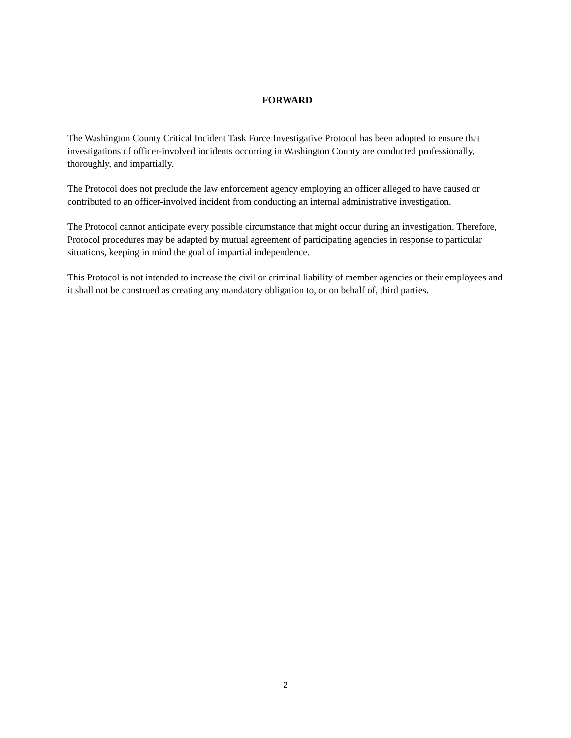FORWARD
The Washington County Critical Incident Task Force Investigative Protocol has been adopted to ensure that investigations of officer-involved incidents occurring in Washington County are conducted professionally, thoroughly, and impartially.
The Protocol does not preclude the law enforcement agency employing an officer alleged to have caused or contributed to an officer-involved incident from conducting an internal administrative investigation.
The Protocol cannot anticipate every possible circumstance that might occur during an investigation. Therefore, Protocol procedures may be adapted by mutual agreement of participating agencies in response to particular situations, keeping in mind the goal of impartial independence.
This Protocol is not intended to increase the civil or criminal liability of member agencies or their employees and it shall not be construed as creating any mandatory obligation to, or on behalf of, third parties.
2